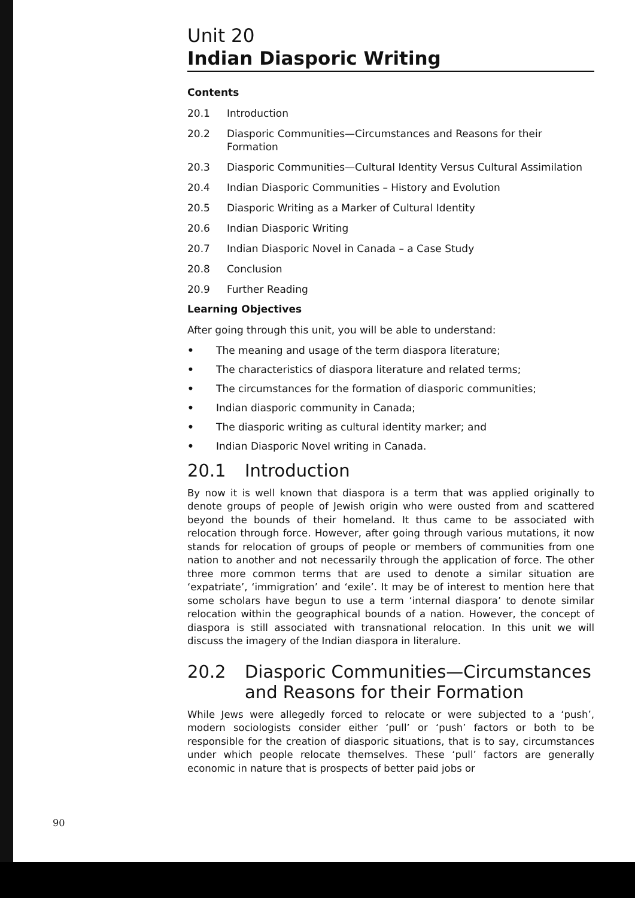Unit 20
Indian Diasporic Writing
Contents
20.1 Introduction
20.2 Diasporic Communities—Circumstances and Reasons for their Formation
20.3 Diasporic Communities—Cultural Identity Versus Cultural Assimilation
20.4 Indian Diasporic Communities – History and Evolution
20.5 Diasporic Writing as a Marker of Cultural Identity
20.6 Indian Diasporic Writing
20.7 Indian Diasporic Novel in Canada – a Case Study
20.8 Conclusion
20.9 Further Reading
Learning Objectives
After going through this unit, you will be able to understand:
• The meaning and usage of the term diaspora literature;
• The characteristics of diaspora literature and related terms;
• The circumstances for the formation of diasporic communities;
• Indian diasporic community in Canada;
• The diasporic writing as cultural identity marker; and
• Indian Diasporic Novel writing in Canada.
20.1 Introduction
By now it is well known that diaspora is a term that was applied originally to denote groups of people of Jewish origin who were ousted from and scattered beyond the bounds of their homeland. It thus came to be associated with relocation through force. However, after going through various mutations, it now stands for relocation of groups of people or members of communities from one nation to another and not necessarily through the application of force. The other three more common terms that are used to denote a similar situation are ‘expatriate’, ‘immigration’ and ‘exile’. It may be of interest to mention here that some scholars have begun to use a term ‘internal diaspora’ to denote similar relocation within the geographical bounds of a nation. However, the concept of diaspora is still associated with transnational relocation. In this unit we will discuss the imagery of the Indian diaspora in literalure.
20.2 Diasporic Communities—Circumstances and Reasons for their Formation
While Jews were allegedly forced to relocate or were subjected to a ‘push’, modern sociologists consider either ‘pull’ or ‘push’ factors or both to be responsible for the creation of diasporic situations, that is to say, circumstances under which people relocate themselves. These ‘pull’ factors are generally economic in nature that is prospects of better paid jobs or
90